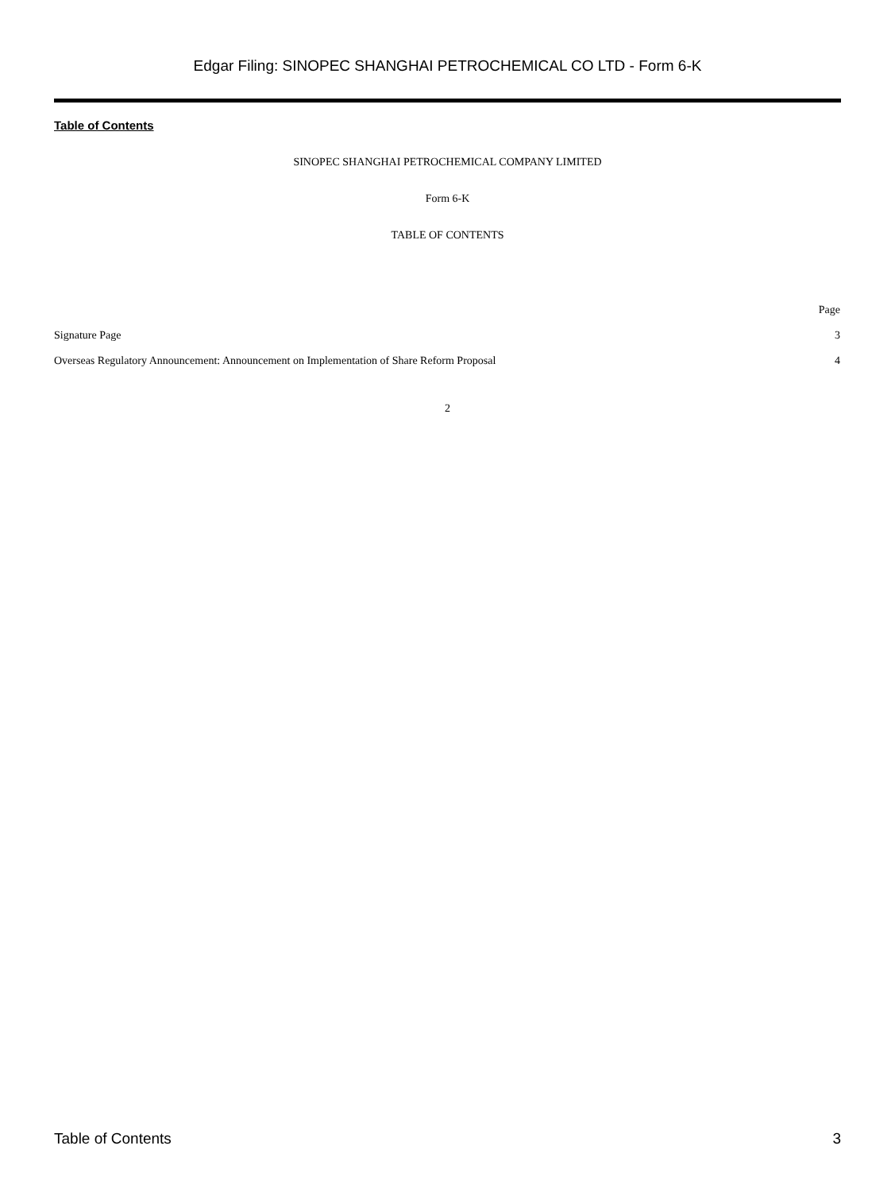Edgar Filing: SINOPEC SHANGHAI PETROCHEMICAL CO LTD - Form 6-K
Table of Contents
SINOPEC SHANGHAI PETROCHEMICAL COMPANY LIMITED
Form 6-K
TABLE OF CONTENTS
| | Page |
| Signature Page | 3 |
| Overseas Regulatory Announcement: Announcement on Implementation of Share Reform Proposal | 4 |
2
Table of Contents 3